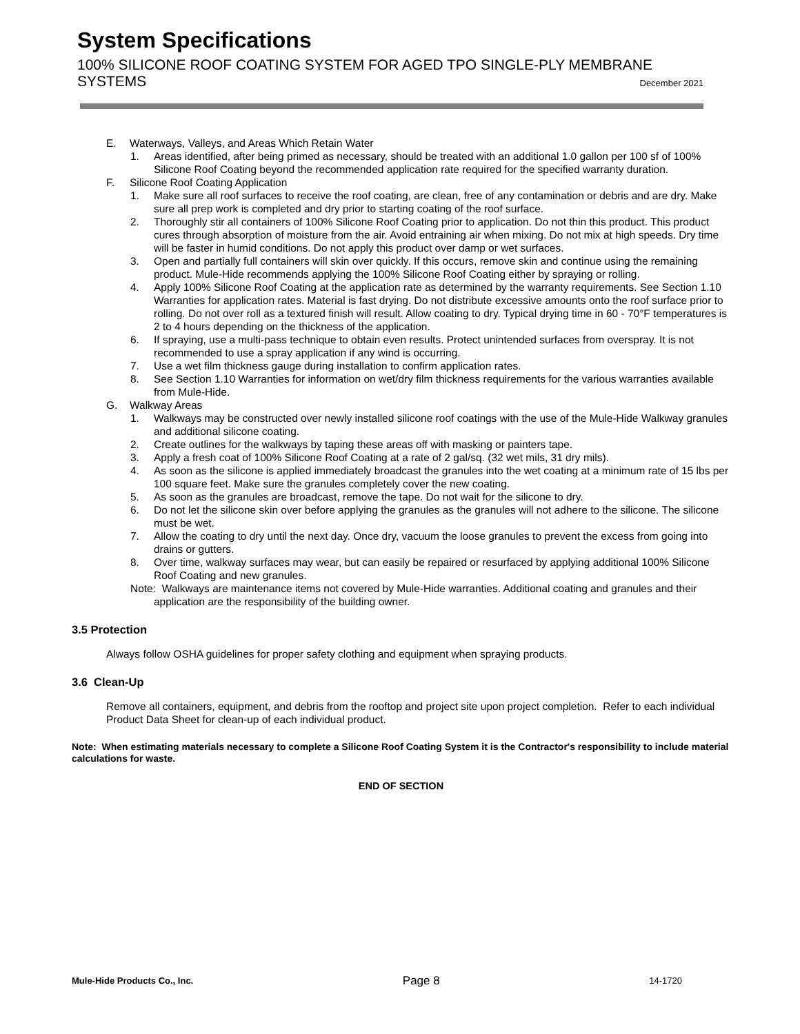System Specifications
100% SILICONE ROOF COATING SYSTEM FOR AGED TPO SINGLE-PLY MEMBRANE
SYSTEMS December 2021
E. Waterways, Valleys, and Areas Which Retain Water
1. Areas identified, after being primed as necessary, should be treated with an additional 1.0 gallon per 100 sf of 100% Silicone Roof Coating beyond the recommended application rate required for the specified warranty duration.
F. Silicone Roof Coating Application
1. Make sure all roof surfaces to receive the roof coating, are clean, free of any contamination or debris and are dry. Make sure all prep work is completed and dry prior to starting coating of the roof surface.
2. Thoroughly stir all containers of 100% Silicone Roof Coating prior to application. Do not thin this product. This product cures through absorption of moisture from the air. Avoid entraining air when mixing. Do not mix at high speeds. Dry time will be faster in humid conditions. Do not apply this product over damp or wet surfaces.
3. Open and partially full containers will skin over quickly. If this occurs, remove skin and continue using the remaining product. Mule-Hide recommends applying the 100% Silicone Roof Coating either by spraying or rolling.
4. Apply 100% Silicone Roof Coating at the application rate as determined by the warranty requirements. See Section 1.10 Warranties for application rates. Material is fast drying. Do not distribute excessive amounts onto the roof surface prior to rolling. Do not over roll as a textured finish will result. Allow coating to dry. Typical drying time in 60 - 70°F temperatures is 2 to 4 hours depending on the thickness of the application.
6. If spraying, use a multi-pass technique to obtain even results. Protect unintended surfaces from overspray. It is not recommended to use a spray application if any wind is occurring.
7. Use a wet film thickness gauge during installation to confirm application rates.
8. See Section 1.10 Warranties for information on wet/dry film thickness requirements for the various warranties available from Mule-Hide.
G. Walkway Areas
1. Walkways may be constructed over newly installed silicone roof coatings with the use of the Mule-Hide Walkway granules and additional silicone coating.
2. Create outlines for the walkways by taping these areas off with masking or painters tape.
3. Apply a fresh coat of 100% Silicone Roof Coating at a rate of 2 gal/sq. (32 wet mils, 31 dry mils).
4. As soon as the silicone is applied immediately broadcast the granules into the wet coating at a minimum rate of 15 lbs per 100 square feet. Make sure the granules completely cover the new coating.
5. As soon as the granules are broadcast, remove the tape. Do not wait for the silicone to dry.
6. Do not let the silicone skin over before applying the granules as the granules will not adhere to the silicone. The silicone must be wet.
7. Allow the coating to dry until the next day. Once dry, vacuum the loose granules to prevent the excess from going into drains or gutters.
8. Over time, walkway surfaces may wear, but can easily be repaired or resurfaced by applying additional 100% Silicone Roof Coating and new granules.
Note: Walkways are maintenance items not covered by Mule-Hide warranties. Additional coating and granules and their application are the responsibility of the building owner.
3.5 Protection
Always follow OSHA guidelines for proper safety clothing and equipment when spraying products.
3.6 Clean-Up
Remove all containers, equipment, and debris from the rooftop and project site upon project completion. Refer to each individual Product Data Sheet for clean-up of each individual product.
Note: When estimating materials necessary to complete a Silicone Roof Coating System it is the Contractor's responsibility to include material calculations for waste.
END OF SECTION
Mule-Hide Products Co., Inc. Page 8 14-1720